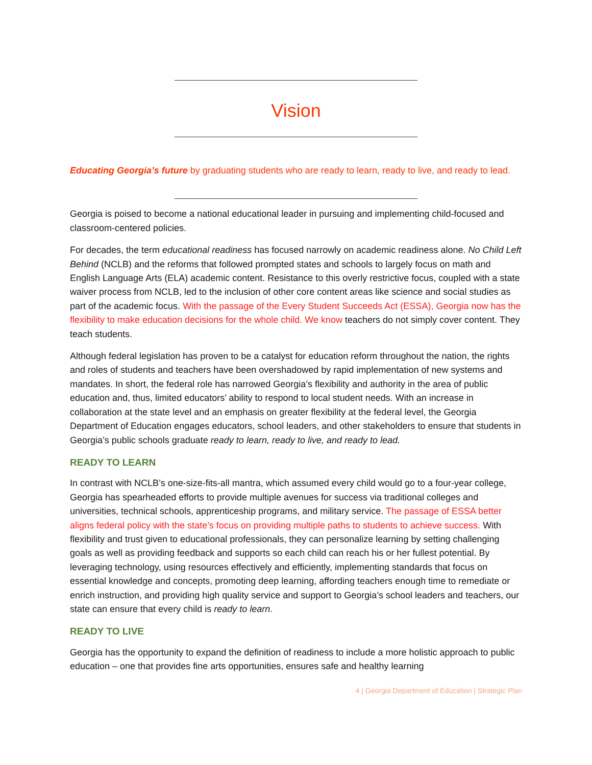Vision
Educating Georgia’s future by graduating students who are ready to learn, ready to live, and ready to lead.
Georgia is poised to become a national educational leader in pursuing and implementing child-focused and classroom-centered policies.
For decades, the term educational readiness has focused narrowly on academic readiness alone. No Child Left Behind (NCLB) and the reforms that followed prompted states and schools to largely focus on math and English Language Arts (ELA) academic content. Resistance to this overly restrictive focus, coupled with a state waiver process from NCLB, led to the inclusion of other core content areas like science and social studies as part of the academic focus. With the passage of the Every Student Succeeds Act (ESSA), Georgia now has the flexibility to make education decisions for the whole child. We know teachers do not simply cover content. They teach students.
Although federal legislation has proven to be a catalyst for education reform throughout the nation, the rights and roles of students and teachers have been overshadowed by rapid implementation of new systems and mandates. In short, the federal role has narrowed Georgia’s flexibility and authority in the area of public education and, thus, limited educators’ ability to respond to local student needs. With an increase in collaboration at the state level and an emphasis on greater flexibility at the federal level, the Georgia Department of Education engages educators, school leaders, and other stakeholders to ensure that students in Georgia’s public schools graduate ready to learn, ready to live, and ready to lead.
READY TO LEARN
In contrast with NCLB’s one-size-fits-all mantra, which assumed every child would go to a four-year college, Georgia has spearheaded efforts to provide multiple avenues for success via traditional colleges and universities, technical schools, apprenticeship programs, and military service. The passage of ESSA better aligns federal policy with the state’s focus on providing multiple paths to students to achieve success. With flexibility and trust given to educational professionals, they can personalize learning by setting challenging goals as well as providing feedback and supports so each child can reach his or her fullest potential. By leveraging technology, using resources effectively and efficiently, implementing standards that focus on essential knowledge and concepts, promoting deep learning, affording teachers enough time to remediate or enrich instruction, and providing high quality service and support to Georgia’s school leaders and teachers, our state can ensure that every child is ready to learn.
READY TO LIVE
Georgia has the opportunity to expand the definition of readiness to include a more holistic approach to public education – one that provides fine arts opportunities, ensures safe and healthy learning
4 | Georgia Department of Education | Strategic Plan